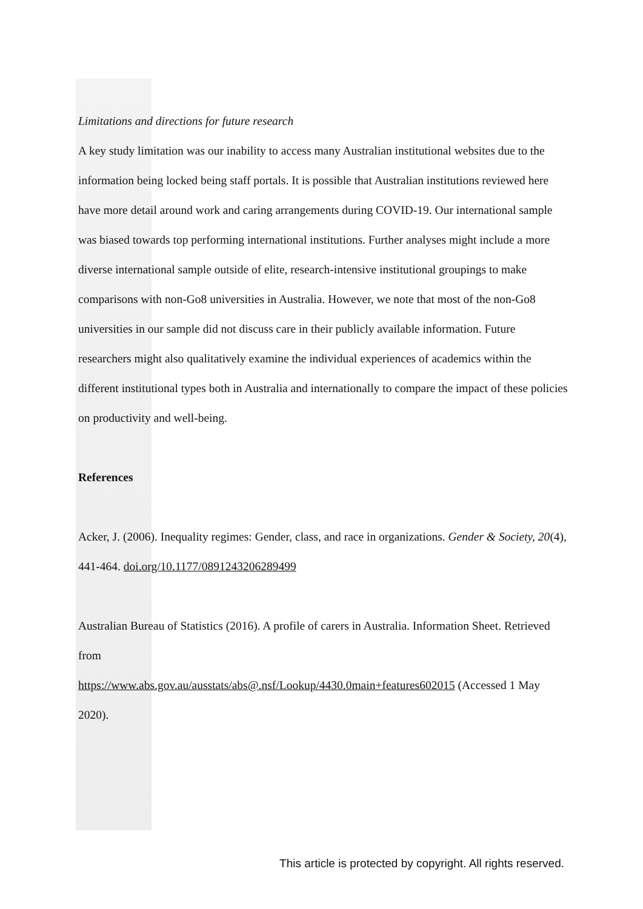Limitations and directions for future research
A key study limitation was our inability to access many Australian institutional websites due to the information being locked being staff portals. It is possible that Australian institutions reviewed here have more detail around work and caring arrangements during COVID-19. Our international sample was biased towards top performing international institutions. Further analyses might include a more diverse international sample outside of elite, research-intensive institutional groupings to make comparisons with non-Go8 universities in Australia. However, we note that most of the non-Go8 universities in our sample did not discuss care in their publicly available information. Future researchers might also qualitatively examine the individual experiences of academics within the different institutional types both in Australia and internationally to compare the impact of these policies on productivity and well-being.
References
Acker, J. (2006). Inequality regimes: Gender, class, and race in organizations. Gender & Society, 20(4), 441-464. doi.org/10.1177/0891243206289499
Australian Bureau of Statistics (2016). A profile of carers in Australia. Information Sheet. Retrieved from
https://www.abs.gov.au/ausstats/abs@.nsf/Lookup/4430.0main+features602015 (Accessed 1 May 2020).
This article is protected by copyright. All rights reserved.